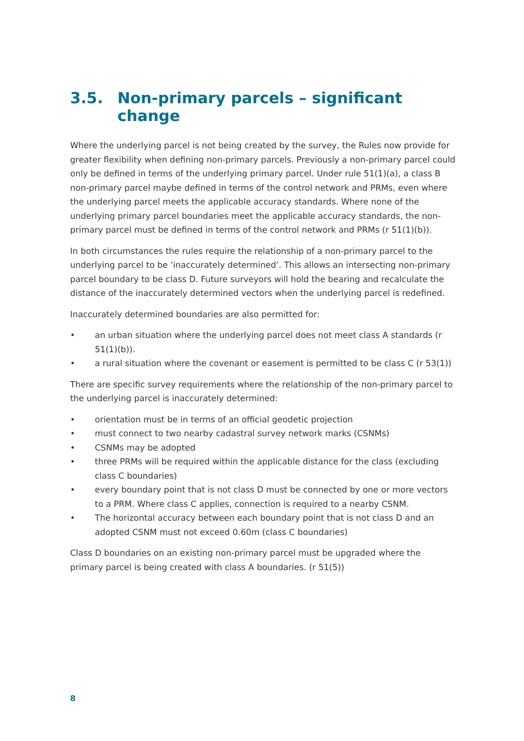3.5. Non-primary parcels – significant change
Where the underlying parcel is not being created by the survey, the Rules now provide for greater flexibility when defining non-primary parcels. Previously a non-primary parcel could only be defined in terms of the underlying primary parcel. Under rule 51(1)(a), a class B non-primary parcel maybe defined in terms of the control network and PRMs, even where the underlying parcel meets the applicable accuracy standards. Where none of the underlying primary parcel boundaries meet the applicable accuracy standards, the non-primary parcel must be defined in terms of the control network and PRMs (r 51(1)(b)).
In both circumstances the rules require the relationship of a non-primary parcel to the underlying parcel to be ‘inaccurately determined’. This allows an intersecting non-primary parcel boundary to be class D. Future surveyors will hold the bearing and recalculate the distance of the inaccurately determined vectors when the underlying parcel is redefined.
Inaccurately determined boundaries are also permitted for:
• an urban situation where the underlying parcel does not meet class A standards (r 51(1)(b)).
• a rural situation where the covenant or easement is permitted to be class C (r 53(1))
There are specific survey requirements where the relationship of the non-primary parcel to the underlying parcel is inaccurately determined:
• orientation must be in terms of an official geodetic projection
• must connect to two nearby cadastral survey network marks (CSNMs)
• CSNMs may be adopted
• three PRMs will be required within the applicable distance for the class (excluding class C boundaries)
• every boundary point that is not class D must be connected by one or more vectors to a PRM. Where class C applies, connection is required to a nearby CSNM.
• The horizontal accuracy between each boundary point that is not class D and an adopted CSNM must not exceed 0.60m (class C boundaries)
Class D boundaries on an existing non-primary parcel must be upgraded where the primary parcel is being created with class A boundaries. (r 51(5))
8